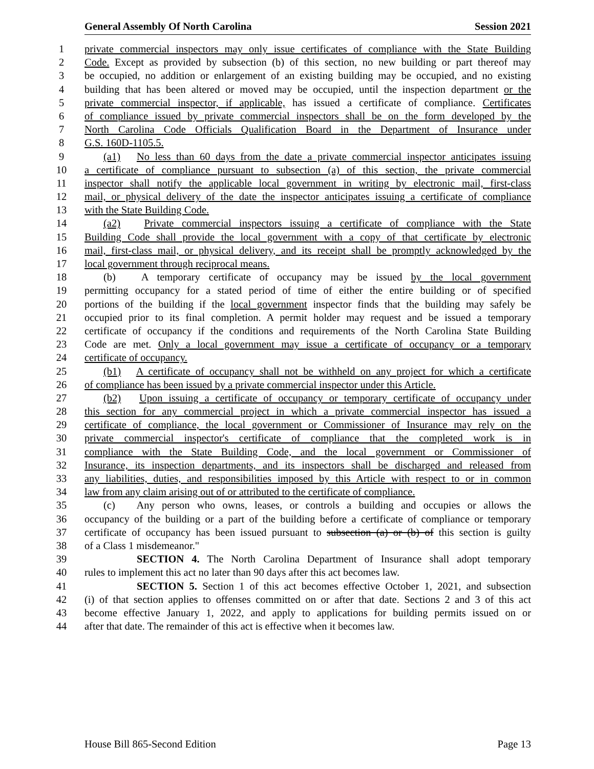General Assembly Of North Carolina Session 2021
1 private commercial inspectors may only issue certificates of compliance with the State Building
2 Code. Except as provided by subsection (b) of this section, no new building or part thereof may
3 be occupied, no addition or enlargement of an existing building may be occupied, and no existing
4 building that has been altered or moved may be occupied, until the inspection department or the
5 private commercial inspector, if applicable, has issued a certificate of compliance. Certificates
6 of compliance issued by private commercial inspectors shall be on the form developed by the
7 North Carolina Code Officials Qualification Board in the Department of Insurance under
8 G.S. 160D-1105.5.
9 (a1) No less than 60 days from the date a private commercial inspector anticipates issuing
10 a certificate of compliance pursuant to subsection (a) of this section, the private commercial
11 inspector shall notify the applicable local government in writing by electronic mail, first-class
12 mail, or physical delivery of the date the inspector anticipates issuing a certificate of compliance
13 with the State Building Code.
14 (a2) Private commercial inspectors issuing a certificate of compliance with the State
15 Building Code shall provide the local government with a copy of that certificate by electronic
16 mail, first-class mail, or physical delivery, and its receipt shall be promptly acknowledged by the
17 local government through reciprocal means.
18 (b) A temporary certificate of occupancy may be issued by the local government
19 permitting occupancy for a stated period of time of either the entire building or of specified
20 portions of the building if the local government inspector finds that the building may safely be
21 occupied prior to its final completion. A permit holder may request and be issued a temporary
22 certificate of occupancy if the conditions and requirements of the North Carolina State Building
23 Code are met. Only a local government may issue a certificate of occupancy or a temporary
24 certificate of occupancy.
25 (b1) A certificate of occupancy shall not be withheld on any project for which a certificate
26 of compliance has been issued by a private commercial inspector under this Article.
27 (b2) Upon issuing a certificate of occupancy or temporary certificate of occupancy under
28 this section for any commercial project in which a private commercial inspector has issued a
29 certificate of compliance, the local government or Commissioner of Insurance may rely on the
30 private commercial inspector's certificate of compliance that the completed work is in
31 compliance with the State Building Code, and the local government or Commissioner of
32 Insurance, its inspection departments, and its inspectors shall be discharged and released from
33 any liabilities, duties, and responsibilities imposed by this Article with respect to or in common
34 law from any claim arising out of or attributed to the certificate of compliance.
35 (c) Any person who owns, leases, or controls a building and occupies or allows the
36 occupancy of the building or a part of the building before a certificate of compliance or temporary
37 certificate of occupancy has been issued pursuant to subsection (a) or (b) of this section is guilty
38 of a Class 1 misdemeanor."
39 SECTION 4. The North Carolina Department of Insurance shall adopt temporary
40 rules to implement this act no later than 90 days after this act becomes law.
41 SECTION 5. Section 1 of this act becomes effective October 1, 2021, and subsection
42 (i) of that section applies to offenses committed on or after that date. Sections 2 and 3 of this act
43 become effective January 1, 2022, and apply to applications for building permits issued on or
44 after that date. The remainder of this act is effective when it becomes law.
House Bill 865-Second Edition Page 13